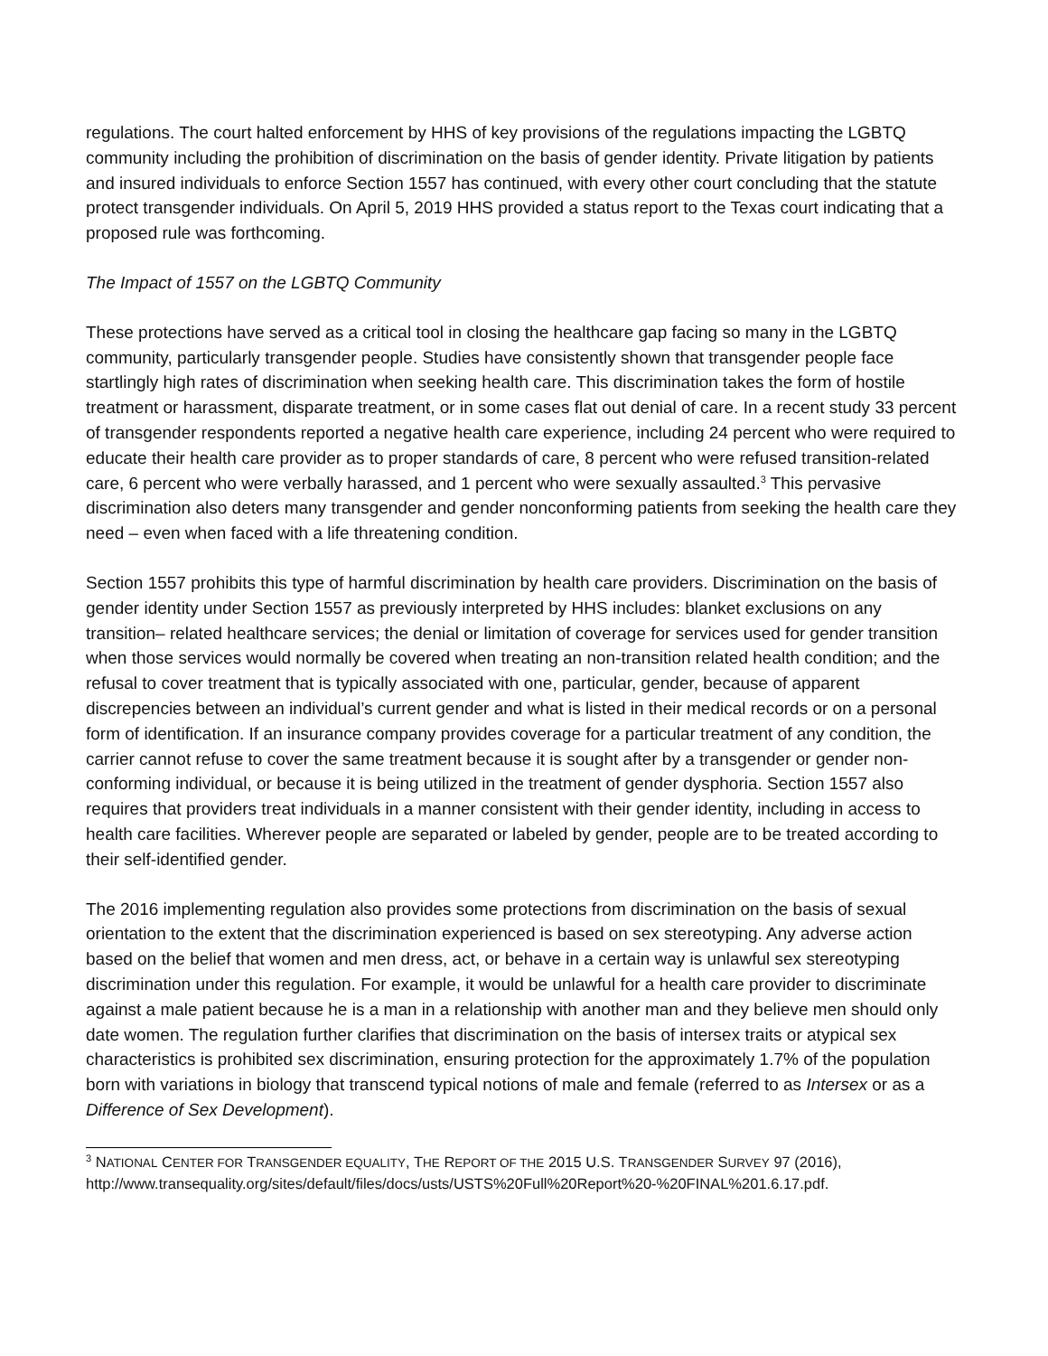regulations. The court halted enforcement by HHS of key provisions of the regulations impacting the LGBTQ community including the prohibition of discrimination on the basis of gender identity. Private litigation by patients and insured individuals to enforce Section 1557 has continued, with every other court concluding that the statute protect transgender individuals. On April 5, 2019 HHS provided a status report to the Texas court indicating that a proposed rule was forthcoming.
The Impact of 1557 on the LGBTQ Community
These protections have served as a critical tool in closing the healthcare gap facing so many in the LGBTQ community, particularly transgender people. Studies have consistently shown that transgender people face startlingly high rates of discrimination when seeking health care. This discrimination takes the form of hostile treatment or harassment, disparate treatment, or in some cases flat out denial of care. In a recent study 33 percent of transgender respondents reported a negative health care experience, including 24 percent who were required to educate their health care provider as to proper standards of care, 8 percent who were refused transition-related care, 6 percent who were verbally harassed, and 1 percent who were sexually assaulted.<sup>3</sup> This pervasive discrimination also deters many transgender and gender nonconforming patients from seeking the health care they need – even when faced with a life threatening condition.
Section 1557 prohibits this type of harmful discrimination by health care providers. Discrimination on the basis of gender identity under Section 1557 as previously interpreted by HHS includes: blanket exclusions on any transition– related healthcare services; the denial or limitation of coverage for services used for gender transition when those services would normally be covered when treating an non-transition related health condition; and the refusal to cover treatment that is typically associated with one, particular, gender, because of apparent discrepencies between an individual’s current gender and what is listed in their medical records or on a personal form of identification. If an insurance company provides coverage for a particular treatment of any condition, the carrier cannot refuse to cover the same treatment because it is sought after by a transgender or gender non-conforming individual, or because it is being utilized in the treatment of gender dysphoria. Section 1557 also requires that providers treat individuals in a manner consistent with their gender identity, including in access to health care facilities. Wherever people are separated or labeled by gender, people are to be treated according to their self-identified gender.
The 2016 implementing regulation also provides some protections from discrimination on the basis of sexual orientation to the extent that the discrimination experienced is based on sex stereotyping. Any adverse action based on the belief that women and men dress, act, or behave in a certain way is unlawful sex stereotyping discrimination under this regulation. For example, it would be unlawful for a health care provider to discriminate against a male patient because he is a man in a relationship with another man and they believe men should only date women. The regulation further clarifies that discrimination on the basis of intersex traits or atypical sex characteristics is prohibited sex discrimination, ensuring protection for the approximately 1.7% of the population born with variations in biology that transcend typical notions of male and female (referred to as Intersex or as a Difference of Sex Development).
<sup>3</sup> NATIONAL CENTER FOR TRANSGENDER EQUALITY, THE REPORT OF THE 2015 U.S. TRANSGENDER SURVEY 97 (2016), http://www.transequality.org/sites/default/files/docs/usts/USTS%20Full%20Report%20-%20FINAL%201.6.17.pdf.